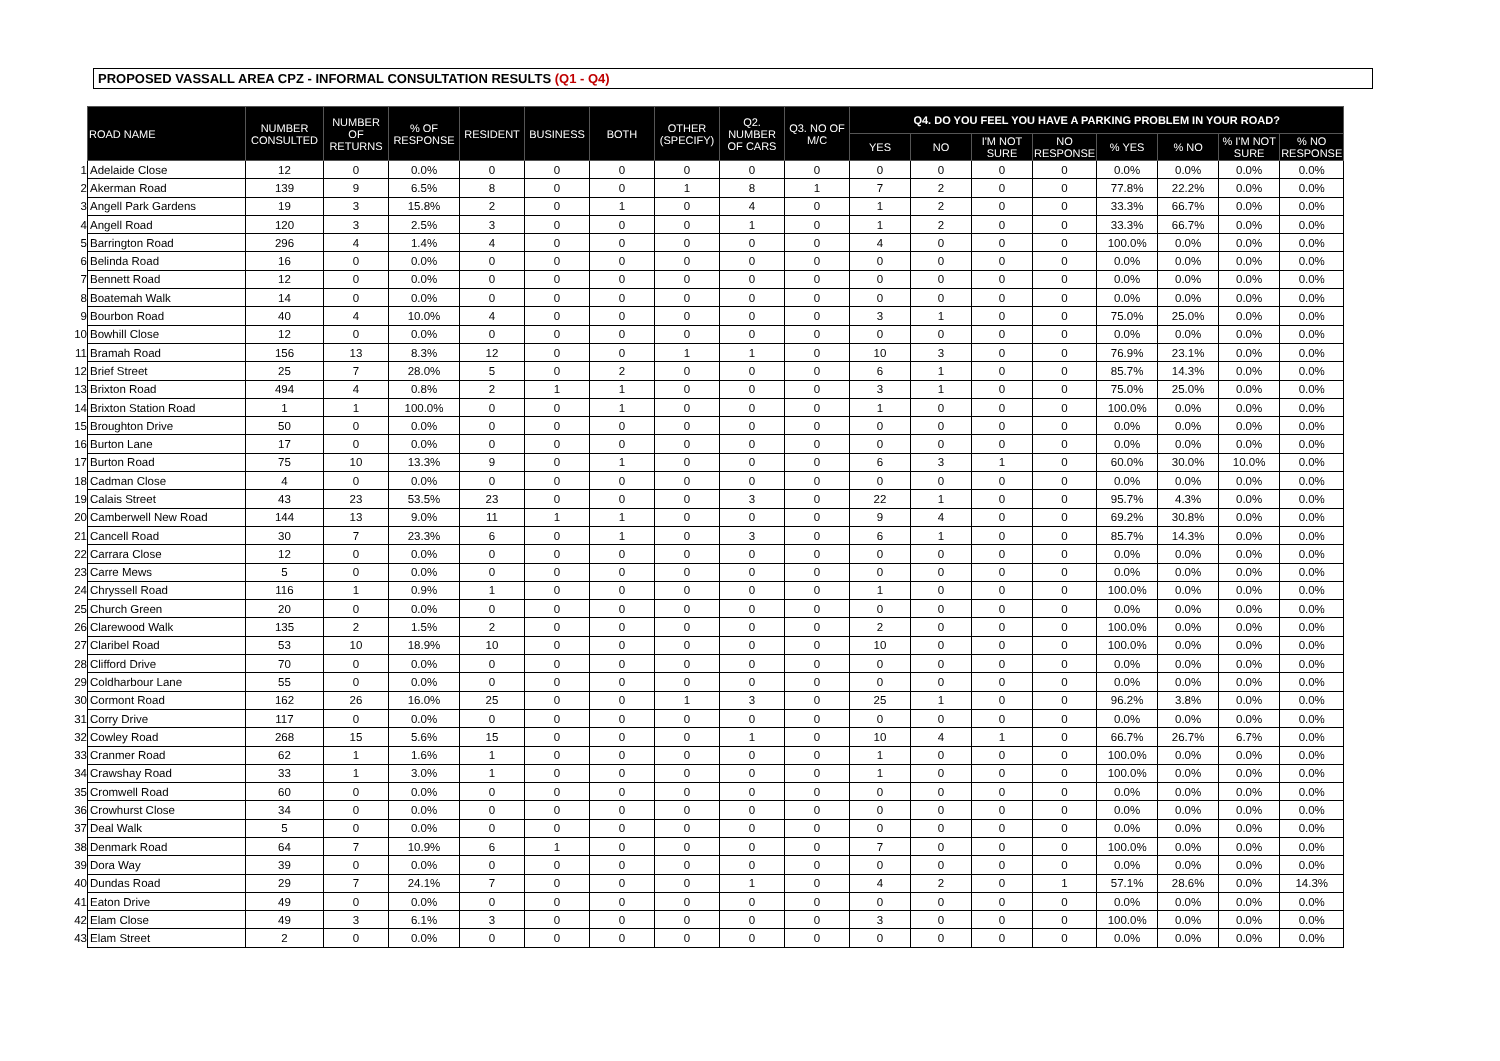PROPOSED VASSALL AREA CPZ - INFORMAL CONSULTATION RESULTS (Q1 - Q4)
| | ROAD NAME | NUMBER CONSULTED | NUMBER OF RETURNS | % OF RESPONSE | RESIDENT | BUSINESS | BOTH | OTHER (SPECIFY) | Q2. NUMBER OF CARS | Q3. NO OF M/C | Q4. DO YOU FEEL YOU HAVE A PARKING PROBLEM IN YOUR ROAD? | | | | | | | |
| --- | --- | --- | --- | --- | --- | --- | --- | --- | --- | --- | --- | --- | --- | --- | --- | --- | --- | --- |
| | | | | | | | | | | | YES | NO | I'M NOT SURE | NO RESPONSE | % YES | % NO | % I'M NOT SURE | % NO RESPONSE |
| 1 | Adelaide Close | 12 | 0 | 0.0% | 0 | 0 | 0 | 0 | 0 | 0 | 0 | 0 | 0 | 0 | 0.0% | 0.0% | 0.0% | 0.0% |
| 2 | Akerman Road | 139 | 9 | 6.5% | 8 | 0 | 0 | 1 | 8 | 1 | 7 | 2 | 0 | 0 | 77.8% | 22.2% | 0.0% | 0.0% |
| 3 | Angell Park Gardens | 19 | 3 | 15.8% | 2 | 0 | 1 | 0 | 4 | 0 | 1 | 2 | 0 | 0 | 33.3% | 66.7% | 0.0% | 0.0% |
| 4 | Angell Road | 120 | 3 | 2.5% | 3 | 0 | 0 | 0 | 1 | 0 | 1 | 2 | 0 | 0 | 33.3% | 66.7% | 0.0% | 0.0% |
| 5 | Barrington Road | 296 | 4 | 1.4% | 4 | 0 | 0 | 0 | 0 | 0 | 4 | 0 | 0 | 0 | 100.0% | 0.0% | 0.0% | 0.0% |
| 6 | Belinda Road | 16 | 0 | 0.0% | 0 | 0 | 0 | 0 | 0 | 0 | 0 | 0 | 0 | 0 | 0.0% | 0.0% | 0.0% | 0.0% |
| 7 | Bennett Road | 12 | 0 | 0.0% | 0 | 0 | 0 | 0 | 0 | 0 | 0 | 0 | 0 | 0 | 0.0% | 0.0% | 0.0% | 0.0% |
| 8 | Boatemah Walk | 14 | 0 | 0.0% | 0 | 0 | 0 | 0 | 0 | 0 | 0 | 0 | 0 | 0 | 0.0% | 0.0% | 0.0% | 0.0% |
| 9 | Bourbon Road | 40 | 4 | 10.0% | 4 | 0 | 0 | 0 | 0 | 0 | 3 | 1 | 0 | 0 | 75.0% | 25.0% | 0.0% | 0.0% |
| 10 | Bowhill Close | 12 | 0 | 0.0% | 0 | 0 | 0 | 0 | 0 | 0 | 0 | 0 | 0 | 0 | 0.0% | 0.0% | 0.0% | 0.0% |
| 11 | Bramah Road | 156 | 13 | 8.3% | 12 | 0 | 0 | 1 | 1 | 0 | 10 | 3 | 0 | 0 | 76.9% | 23.1% | 0.0% | 0.0% |
| 12 | Brief Street | 25 | 7 | 28.0% | 5 | 0 | 2 | 0 | 0 | 0 | 6 | 1 | 0 | 0 | 85.7% | 14.3% | 0.0% | 0.0% |
| 13 | Brixton Road | 494 | 4 | 0.8% | 2 | 1 | 1 | 0 | 0 | 0 | 3 | 1 | 0 | 0 | 75.0% | 25.0% | 0.0% | 0.0% |
| 14 | Brixton Station Road | 1 | 1 | 100.0% | 0 | 0 | 1 | 0 | 0 | 0 | 1 | 0 | 0 | 0 | 100.0% | 0.0% | 0.0% | 0.0% |
| 15 | Broughton Drive | 50 | 0 | 0.0% | 0 | 0 | 0 | 0 | 0 | 0 | 0 | 0 | 0 | 0 | 0.0% | 0.0% | 0.0% | 0.0% |
| 16 | Burton Lane | 17 | 0 | 0.0% | 0 | 0 | 0 | 0 | 0 | 0 | 0 | 0 | 0 | 0 | 0.0% | 0.0% | 0.0% | 0.0% |
| 17 | Burton Road | 75 | 10 | 13.3% | 9 | 0 | 1 | 0 | 0 | 0 | 6 | 3 | 1 | 0 | 60.0% | 30.0% | 10.0% | 0.0% |
| 18 | Cadman Close | 4 | 0 | 0.0% | 0 | 0 | 0 | 0 | 0 | 0 | 0 | 0 | 0 | 0 | 0.0% | 0.0% | 0.0% | 0.0% |
| 19 | Calais Street | 43 | 23 | 53.5% | 23 | 0 | 0 | 0 | 3 | 0 | 22 | 1 | 0 | 0 | 95.7% | 4.3% | 0.0% | 0.0% |
| 20 | Camberwell New Road | 144 | 13 | 9.0% | 11 | 1 | 1 | 0 | 0 | 0 | 9 | 4 | 0 | 0 | 69.2% | 30.8% | 0.0% | 0.0% |
| 21 | Cancell Road | 30 | 7 | 23.3% | 6 | 0 | 1 | 0 | 3 | 0 | 6 | 1 | 0 | 0 | 85.7% | 14.3% | 0.0% | 0.0% |
| 22 | Carrara Close | 12 | 0 | 0.0% | 0 | 0 | 0 | 0 | 0 | 0 | 0 | 0 | 0 | 0 | 0.0% | 0.0% | 0.0% | 0.0% |
| 23 | Carre Mews | 5 | 0 | 0.0% | 0 | 0 | 0 | 0 | 0 | 0 | 0 | 0 | 0 | 0 | 0.0% | 0.0% | 0.0% | 0.0% |
| 24 | Chryssell Road | 116 | 1 | 0.9% | 1 | 0 | 0 | 0 | 0 | 0 | 1 | 0 | 0 | 0 | 100.0% | 0.0% | 0.0% | 0.0% |
| 25 | Church Green | 20 | 0 | 0.0% | 0 | 0 | 0 | 0 | 0 | 0 | 0 | 0 | 0 | 0 | 0.0% | 0.0% | 0.0% | 0.0% |
| 26 | Clarewood Walk | 135 | 2 | 1.5% | 2 | 0 | 0 | 0 | 0 | 0 | 2 | 0 | 0 | 0 | 100.0% | 0.0% | 0.0% | 0.0% |
| 27 | Claribel Road | 53 | 10 | 18.9% | 10 | 0 | 0 | 0 | 0 | 0 | 10 | 0 | 0 | 0 | 100.0% | 0.0% | 0.0% | 0.0% |
| 28 | Clifford Drive | 70 | 0 | 0.0% | 0 | 0 | 0 | 0 | 0 | 0 | 0 | 0 | 0 | 0 | 0.0% | 0.0% | 0.0% | 0.0% |
| 29 | Coldharbour Lane | 55 | 0 | 0.0% | 0 | 0 | 0 | 0 | 0 | 0 | 0 | 0 | 0 | 0 | 0.0% | 0.0% | 0.0% | 0.0% |
| 30 | Cormont Road | 162 | 26 | 16.0% | 25 | 0 | 0 | 1 | 3 | 0 | 25 | 1 | 0 | 0 | 96.2% | 3.8% | 0.0% | 0.0% |
| 31 | Corry Drive | 117 | 0 | 0.0% | 0 | 0 | 0 | 0 | 0 | 0 | 0 | 0 | 0 | 0 | 0.0% | 0.0% | 0.0% | 0.0% |
| 32 | Cowley Road | 268 | 15 | 5.6% | 15 | 0 | 0 | 0 | 1 | 0 | 10 | 4 | 1 | 0 | 66.7% | 26.7% | 6.7% | 0.0% |
| 33 | Cranmer Road | 62 | 1 | 1.6% | 1 | 0 | 0 | 0 | 0 | 0 | 1 | 0 | 0 | 0 | 100.0% | 0.0% | 0.0% | 0.0% |
| 34 | Crawshay Road | 33 | 1 | 3.0% | 1 | 0 | 0 | 0 | 0 | 0 | 1 | 0 | 0 | 0 | 100.0% | 0.0% | 0.0% | 0.0% |
| 35 | Cromwell Road | 60 | 0 | 0.0% | 0 | 0 | 0 | 0 | 0 | 0 | 0 | 0 | 0 | 0 | 0.0% | 0.0% | 0.0% | 0.0% |
| 36 | Crowhurst Close | 34 | 0 | 0.0% | 0 | 0 | 0 | 0 | 0 | 0 | 0 | 0 | 0 | 0 | 0.0% | 0.0% | 0.0% | 0.0% |
| 37 | Deal Walk | 5 | 0 | 0.0% | 0 | 0 | 0 | 0 | 0 | 0 | 0 | 0 | 0 | 0 | 0.0% | 0.0% | 0.0% | 0.0% |
| 38 | Denmark Road | 64 | 7 | 10.9% | 6 | 1 | 0 | 0 | 0 | 0 | 7 | 0 | 0 | 0 | 100.0% | 0.0% | 0.0% | 0.0% |
| 39 | Dora Way | 39 | 0 | 0.0% | 0 | 0 | 0 | 0 | 0 | 0 | 0 | 0 | 0 | 0 | 0.0% | 0.0% | 0.0% | 0.0% |
| 40 | Dundas Road | 29 | 7 | 24.1% | 7 | 0 | 0 | 0 | 1 | 0 | 4 | 2 | 0 | 1 | 57.1% | 28.6% | 0.0% | 14.3% |
| 41 | Eaton Drive | 49 | 0 | 0.0% | 0 | 0 | 0 | 0 | 0 | 0 | 0 | 0 | 0 | 0 | 0.0% | 0.0% | 0.0% | 0.0% |
| 42 | Elam Close | 49 | 3 | 6.1% | 3 | 0 | 0 | 0 | 0 | 0 | 3 | 0 | 0 | 0 | 100.0% | 0.0% | 0.0% | 0.0% |
| 43 | Elam Street | 2 | 0 | 0.0% | 0 | 0 | 0 | 0 | 0 | 0 | 0 | 0 | 0 | 0 | 0.0% | 0.0% | 0.0% | 0.0% |